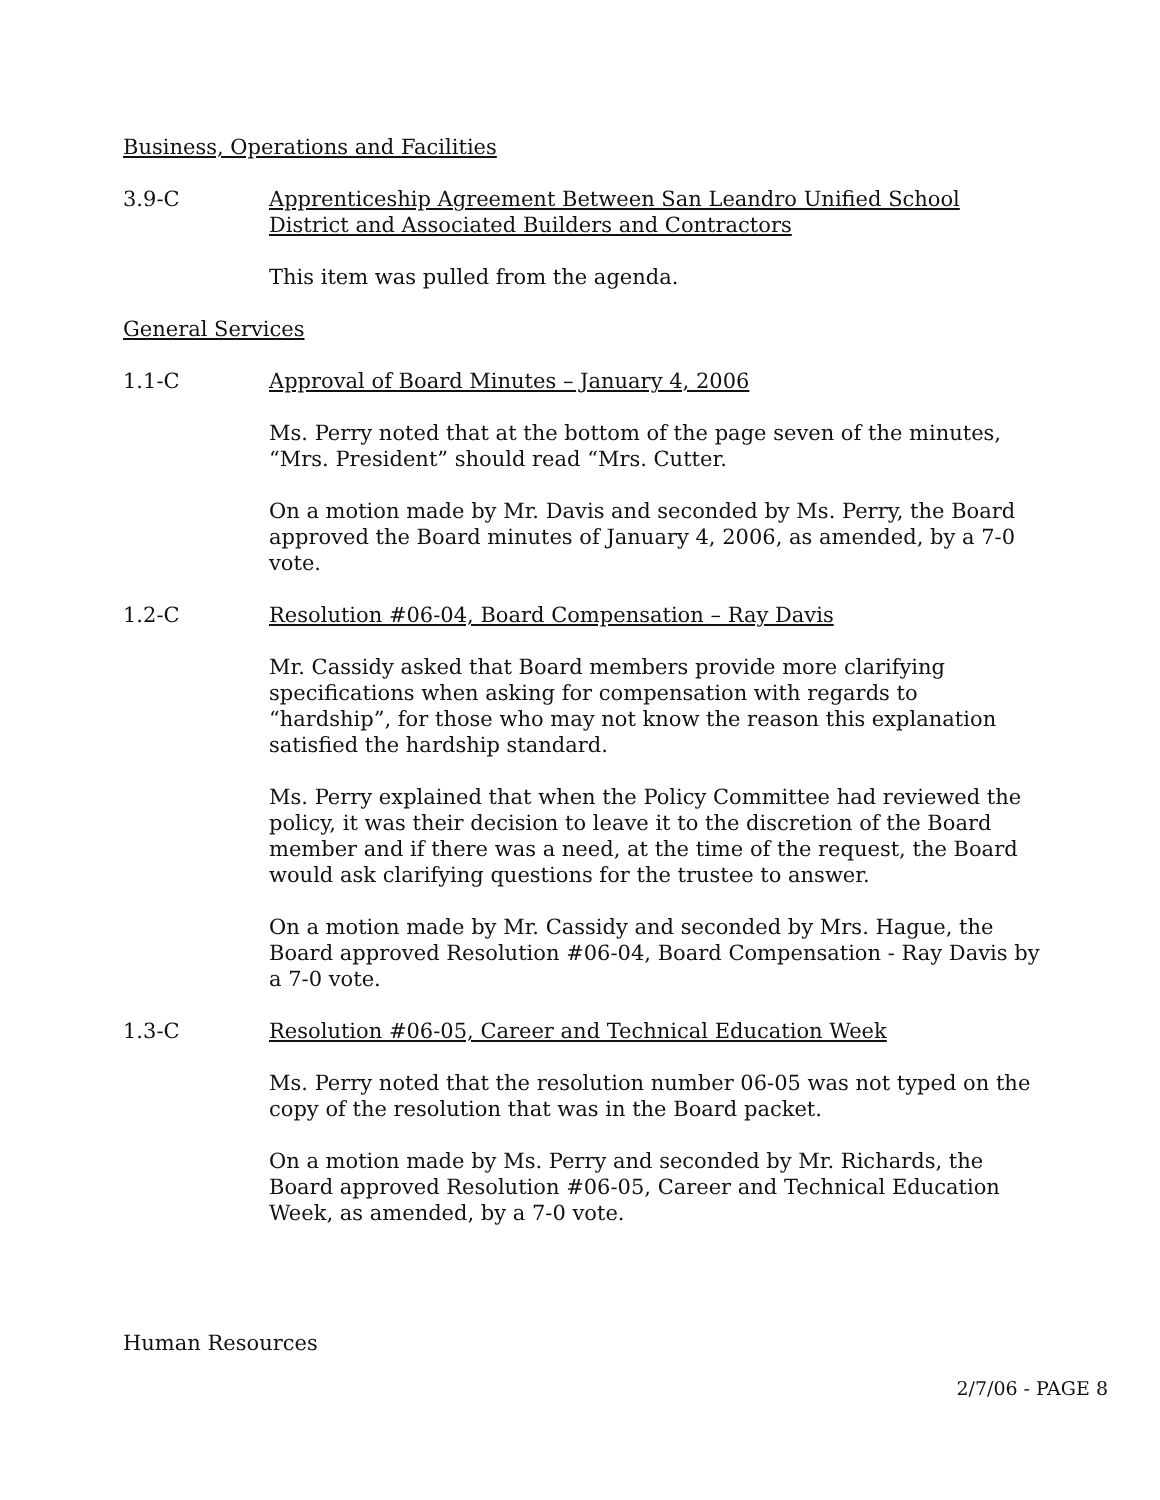Business, Operations and Facilities
3.9-C Apprenticeship Agreement Between San Leandro Unified School District and Associated Builders and Contractors
This item was pulled from the agenda.
General Services
1.1-C Approval of Board Minutes – January 4, 2006
Ms. Perry noted that at the bottom of the page seven of the minutes, “Mrs. President” should read “Mrs. Cutter.
On a motion made by Mr. Davis and seconded by Ms. Perry, the Board approved the Board minutes of January 4, 2006, as amended, by a 7-0 vote.
1.2-C Resolution #06-04, Board Compensation – Ray Davis
Mr. Cassidy asked that Board members provide more clarifying specifications when asking for compensation with regards to “hardship”, for those who may not know the reason this explanation satisfied the hardship standard.
Ms. Perry explained that when the Policy Committee had reviewed the policy, it was their decision to leave it to the discretion of the Board member and if there was a need, at the time of the request, the Board would ask clarifying questions for the trustee to answer.
On a motion made by Mr. Cassidy and seconded by Mrs. Hague, the Board approved Resolution #06-04, Board Compensation - Ray Davis by a 7-0 vote.
1.3-C Resolution #06-05, Career and Technical Education Week
Ms. Perry noted that the resolution number 06-05 was not typed on the copy of the resolution that was in the Board packet.
On a motion made by Ms. Perry and seconded by Mr. Richards, the Board approved Resolution #06-05, Career and Technical Education Week, as amended, by a 7-0 vote.
Human Resources
2/7/06 - PAGE 8